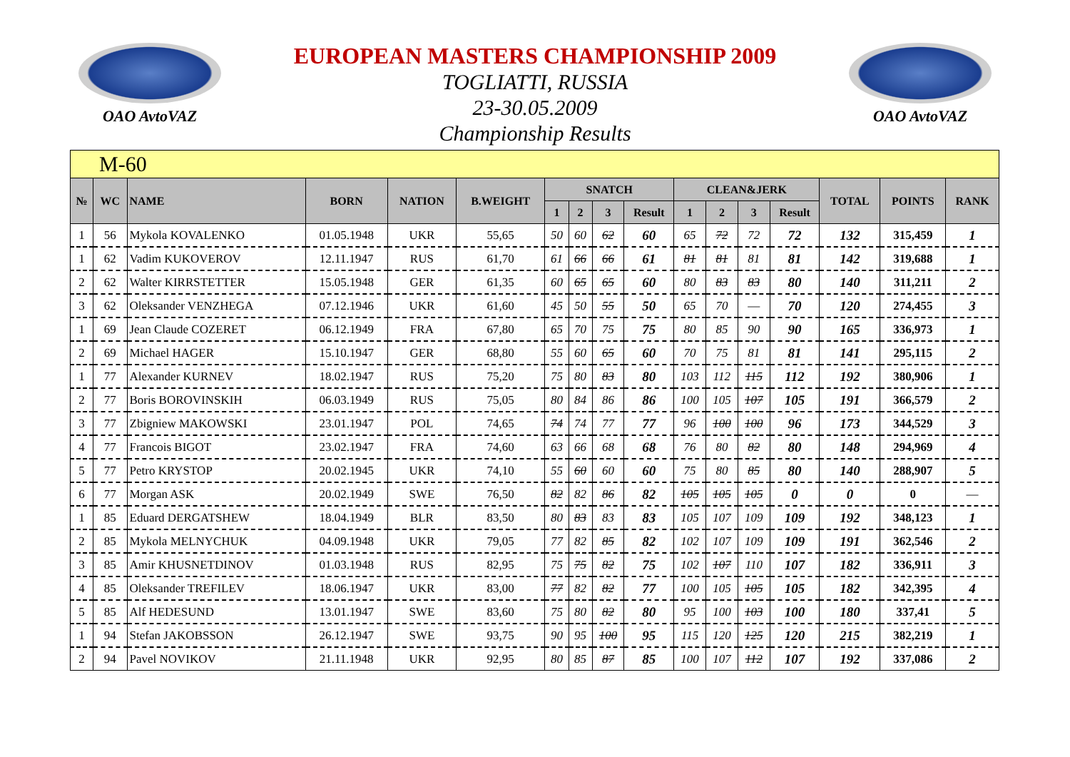OAO AvtoVAZ
EUROPEAN MASTERS CHAMPIONSHIP 2009
TOGLIATTI, RUSSIA
23-30.05.2009
Championship Results
OAO AvtoVAZ
| M-60 | | | | | | | | | | | | | | | | |
| № | WC | NAME | BORN | NATION | B.WEIGHT | SNATCH | | | | CLEAN&JERK | | | | TOTAL | POINTS | RANK |
| | | | | | | 1 | 2 | 3 | Result | 1 | 2 | 3 | Result | | | |
| 1 | 56 | Mykola KOVALENKO | 01.05.1948 | UKR | 55,65 | 50 | 60 | 62 | 60 | 65 | 72 | 72 | 72 | 132 | 315,459 | 1 |
| 1 | 62 | Vadim KUKOVEROV | 12.11.1947 | RUS | 61,70 | 61 | 66 | 66 | 61 | 81 | 81 | 81 | 81 | 142 | 319,688 | 1 |
| 2 | 62 | Walter KIRRSTETTER | 15.05.1948 | GER | 61,35 | 60 | 65 | 65 | 60 | 80 | 83 | 83 | 80 | 140 | 311,211 | 2 |
| 3 | 62 | Oleksander VENZHEGA | 07.12.1946 | UKR | 61,60 | 45 | 50 | 55 | 50 | 65 | 70 | — | 70 | 120 | 274,455 | 3 |
| 1 | 69 | Jean Claude COZERET | 06.12.1949 | FRA | 67,80 | 65 | 70 | 75 | 75 | 80 | 85 | 90 | 90 | 165 | 336,973 | 1 |
| 2 | 69 | Michael HAGER | 15.10.1947 | GER | 68,80 | 55 | 60 | 65 | 60 | 70 | 75 | 81 | 81 | 141 | 295,115 | 2 |
| 1 | 77 | Alexander KURNEV | 18.02.1947 | RUS | 75,20 | 75 | 80 | 83 | 80 | 103 | 112 | 115 | 112 | 192 | 380,906 | 1 |
| 2 | 77 | Boris BOROVINSKIH | 06.03.1949 | RUS | 75,05 | 80 | 84 | 86 | 86 | 100 | 105 | 107 | 105 | 191 | 366,579 | 2 |
| 3 | 77 | Zbigniew MAKOWSKI | 23.01.1947 | POL | 74,65 | 74 | 74 | 77 | 77 | 96 | 100 | 100 | 96 | 173 | 344,529 | 3 |
| 4 | 77 | Francois BIGOT | 23.02.1947 | FRA | 74,60 | 63 | 66 | 68 | 68 | 76 | 80 | 82 | 80 | 148 | 294,969 | 4 |
| 5 | 77 | Petro KRYSTOP | 20.02.1945 | UKR | 74,10 | 55 | 60 | 60 | 60 | 75 | 80 | 85 | 80 | 140 | 288,907 | 5 |
| 6 | 77 | Morgan ASK | 20.02.1949 | SWE | 76,50 | 82 | 82 | 86 | 82 | 105 | 105 | 105 | 0 | 0 | 0 | — |
| 1 | 85 | Eduard DERGATSHEW | 18.04.1949 | BLR | 83,50 | 80 | 83 | 83 | 83 | 105 | 107 | 109 | 109 | 192 | 348,123 | 1 |
| 2 | 85 | Mykola MELNYCHUK | 04.09.1948 | UKR | 79,05 | 77 | 82 | 85 | 82 | 102 | 107 | 109 | 109 | 191 | 362,546 | 2 |
| 3 | 85 | Amir KHUSNETDINOV | 01.03.1948 | RUS | 82,95 | 75 | 75 | 82 | 75 | 102 | 107 | 110 | 107 | 182 | 336,911 | 3 |
| 4 | 85 | Oleksander TREFILEV | 18.06.1947 | UKR | 83,00 | 77 | 82 | 82 | 77 | 100 | 105 | 105 | 105 | 182 | 342,395 | 4 |
| 5 | 85 | Alf HEDESUND | 13.01.1947 | SWE | 83,60 | 75 | 80 | 82 | 80 | 95 | 100 | 103 | 100 | 180 | 337,41 | 5 |
| 1 | 94 | Stefan JAKOBSSON | 26.12.1947 | SWE | 93,75 | 90 | 95 | 100 | 95 | 115 | 120 | 125 | 120 | 215 | 382,219 | 1 |
| 2 | 94 | Pavel NOVIKOV | 21.11.1948 | UKR | 92,95 | 80 | 85 | 87 | 85 | 100 | 107 | 112 | 107 | 192 | 337,086 | 2 |